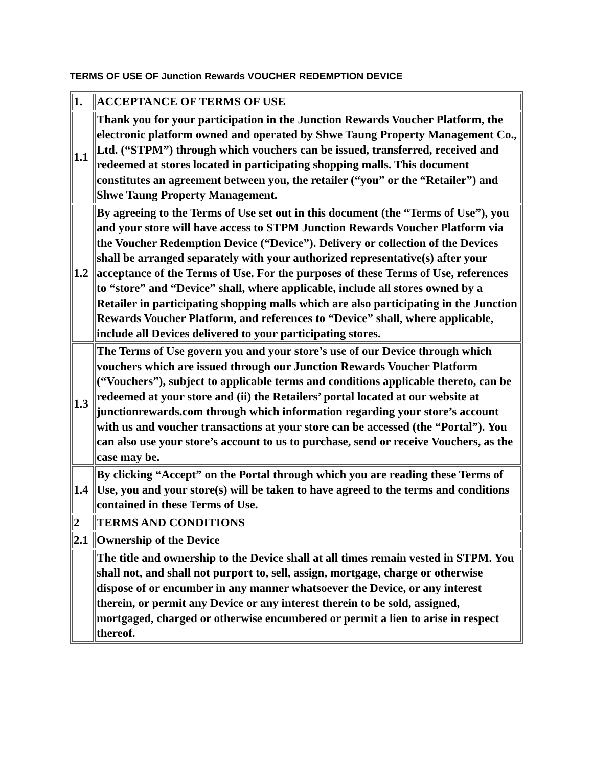TERMS OF USE OF Junction Rewards VOUCHER REDEMPTION DEVICE
| 1. | ACCEPTANCE OF TERMS OF USE |
| 1.1 | Thank you for your participation in the Junction Rewards Voucher Platform, the electronic platform owned and operated by Shwe Taung Property Management Co., Ltd. (“STPM”) through which vouchers can be issued, transferred, received and redeemed at stores located in participating shopping malls. This document constitutes an agreement between you, the retailer (“you” or the “Retailer”) and Shwe Taung Property Management. |
| 1.2 | By agreeing to the Terms of Use set out in this document (the “Terms of Use”), you and your store will have access to STPM Junction Rewards Voucher Platform via the Voucher Redemption Device (“Device”). Delivery or collection of the Devices shall be arranged separately with your authorized representative(s) after your acceptance of the Terms of Use. For the purposes of these Terms of Use, references to “store” and “Device” shall, where applicable, include all stores owned by a Retailer in participating shopping malls which are also participating in the Junction Rewards Voucher Platform, and references to “Device” shall, where applicable, include all Devices delivered to your participating stores. |
| 1.3 | The Terms of Use govern you and your store’s use of our Device through which vouchers which are issued through our Junction Rewards Voucher Platform (“Vouchers”), subject to applicable terms and conditions applicable thereto, can be redeemed at your store and (ii) the Retailers’ portal located at our website at junctionrewards.com through which information regarding your store’s account with us and voucher transactions at your store can be accessed (the “Portal”). You can also use your store’s account to us to purchase, send or receive Vouchers, as the case may be. |
| 1.4 | By clicking “Accept” on the Portal through which you are reading these Terms of Use, you and your store(s) will be taken to have agreed to the terms and conditions contained in these Terms of Use. |
| 2 | TERMS AND CONDITIONS |
| 2.1 | Ownership of the Device |
| | The title and ownership to the Device shall at all times remain vested in STPM. You shall not, and shall not purport to, sell, assign, mortgage, charge or otherwise dispose of or encumber in any manner whatsoever the Device, or any interest therein, or permit any Device or any interest therein to be sold, assigned, mortgaged, charged or otherwise encumbered or permit a lien to arise in respect thereof. |